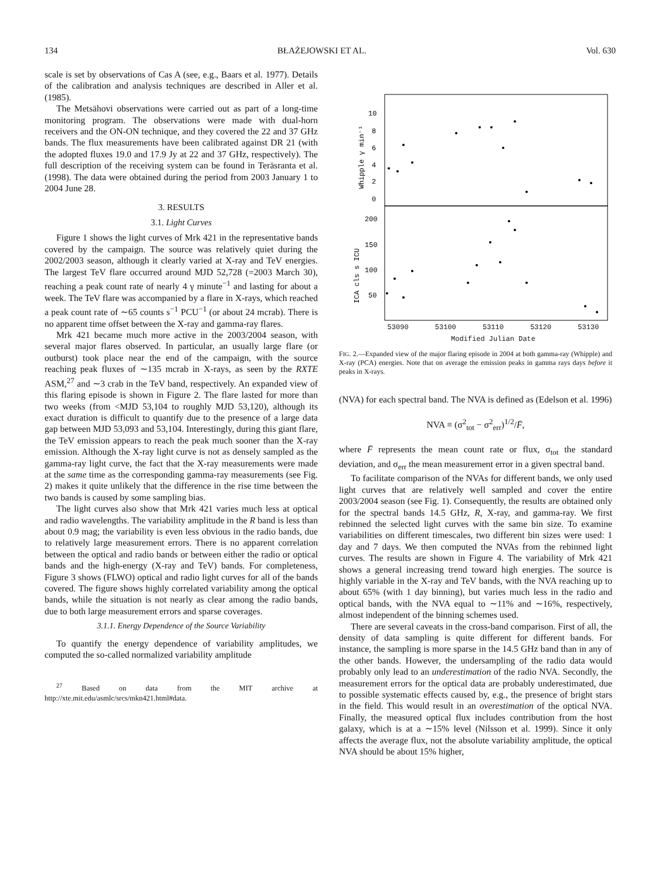134 BŁAŻEJOWSKI ET AL. Vol. 630
scale is set by observations of Cas A (see, e.g., Baars et al. 1977). Details of the calibration and analysis techniques are described in Aller et al. (1985).
The Metsähovi observations were carried out as part of a long-time monitoring program. The observations were made with dual-horn receivers and the ON-ON technique, and they covered the 22 and 37 GHz bands. The flux measurements have been calibrated against DR 21 (with the adopted fluxes 19.0 and 17.9 Jy at 22 and 37 GHz, respectively). The full description of the receiving system can be found in Teräsranta et al. (1998). The data were obtained during the period from 2003 January 1 to 2004 June 28.
3. RESULTS
3.1. Light Curves
Figure 1 shows the light curves of Mrk 421 in the representative bands covered by the campaign. The source was relatively quiet during the 2002/2003 season, although it clearly varied at X-ray and TeV energies. The largest TeV flare occurred around MJD 52,728 (=2003 March 30), reaching a peak count rate of nearly 4 γ minute<sup>−1</sup> and lasting for about a week. The TeV flare was accompanied by a flare in X-rays, which reached a peak count rate of ∼65 counts s<sup>−1</sup> PCU<sup>−1</sup> (or about 24 mcrab). There is no apparent time offset between the X-ray and gamma-ray flares.
Mrk 421 became much more active in the 2003/2004 season, with several major flares observed. In particular, an usually large flare (or outburst) took place near the end of the campaign, with the source reaching peak fluxes of ∼135 mcrab in X-rays, as seen by the RXTE ASM,<sup>27</sup> and ∼3 crab in the TeV band, respectively. An expanded view of this flaring episode is shown in Figure 2. The flare lasted for more than two weeks (from <MJD 53,104 to roughly MJD 53,120), although its exact duration is difficult to quantify due to the presence of a large data gap between MJD 53,093 and 53,104. Interestingly, during this giant flare, the TeV emission appears to reach the peak much sooner than the X-ray emission. Although the X-ray light curve is not as densely sampled as the gamma-ray light curve, the fact that the X-ray measurements were made at the same time as the corresponding gamma-ray measurements (see Fig. 2) makes it quite unlikely that the difference in the rise time between the two bands is caused by some sampling bias.
The light curves also show that Mrk 421 varies much less at optical and radio wavelengths. The variability amplitude in the R band is less than about 0.9 mag; the variability is even less obvious in the radio bands, due to relatively large measurement errors. There is no apparent correlation between the optical and radio bands or between either the radio or optical bands and the high-energy (X-ray and TeV) bands. For completeness, Figure 3 shows (FLWO) optical and radio light curves for all of the bands covered. The figure shows highly correlated variability among the optical bands, while the situation is not nearly as clear among the radio bands, due to both large measurement errors and sparse coverages.
3.1.1. Energy Dependence of the Source Variability
To quantify the energy dependence of variability amplitudes, we computed the so-called normalized variability amplitude
<sup>27</sup> Based on data from the MIT archive at http://xte.mit.edu/asmlc/srcs/mkn421.html#data.
10
8
6
4
2
0
200
150
100
50
Whipple γ min⁻¹
ICA cls s ICU
53090 53100 53110 53120 53130
Modified Julian Date
FIG. 2.—Expanded view of the major flaring episode in 2004 at both gamma-ray (Whipple) and X-ray (PCA) energies. Note that on average the emission peaks in gamma rays days before it peaks in X-rays.
(NVA) for each spectral band. The NVA is defined as (Edelson et al. 1996)
NVA ≡ (σ<sup>2</sup><sub>tot</sub> − σ<sup>2</sup><sub>err</sub>)<sup>1/2</sup>/F̄,
where F̄ represents the mean count rate or flux, σ<sub>tot</sub> the standard deviation, and σ<sub>err</sub> the mean measurement error in a given spectral band.
To facilitate comparison of the NVAs for different bands, we only used light curves that are relatively well sampled and cover the entire 2003/2004 season (see Fig. 1). Consequently, the results are obtained only for the spectral bands 14.5 GHz, R, X-ray, and gamma-ray. We first rebinned the selected light curves with the same bin size. To examine variabilities on different timescales, two different bin sizes were used: 1 day and 7 days. We then computed the NVAs from the rebinned light curves. The results are shown in Figure 4. The variability of Mrk 421 shows a general increasing trend toward high energies. The source is highly variable in the X-ray and TeV bands, with the NVA reaching up to about 65% (with 1 day binning), but varies much less in the radio and optical bands, with the NVA equal to ∼11% and ∼16%, respectively, almost independent of the binning schemes used.
There are several caveats in the cross-band comparison. First of all, the density of data sampling is quite different for different bands. For instance, the sampling is more sparse in the 14.5 GHz band than in any of the other bands. However, the undersampling of the radio data would probably only lead to an underestimation of the radio NVA. Secondly, the measurement errors for the optical data are probably underestimated, due to possible systematic effects caused by, e.g., the presence of bright stars in the field. This would result in an overestimation of the optical NVA. Finally, the measured optical flux includes contribution from the host galaxy, which is at a ∼15% level (Nilsson et al. 1999). Since it only affects the average flux, not the absolute variability amplitude, the optical NVA should be about 15% higher,